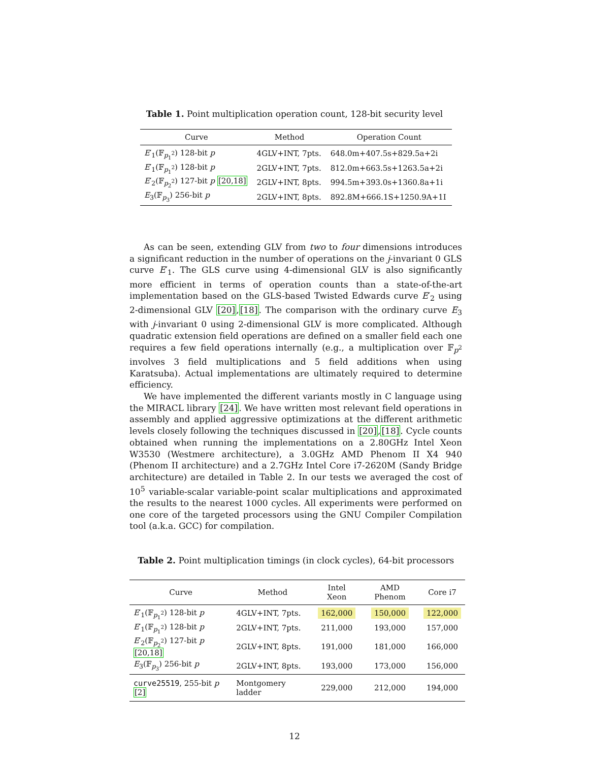Table 1. Point multiplication operation count, 128-bit security level
| Curve | Method | Operation Count |
| --- | --- | --- |
| E ′<sub>1</sub>(𝔽<sub>p<sub>1</sub><sup>2</sup></sub>) 128-bit p | 4GLV+INT, 7pts. | 648.0m+407.5s+829.5a+2i |
| E ′<sub>1</sub>(𝔽<sub>p<sub>1</sub><sup>2</sup></sub>) 128-bit p | 2GLV+INT, 7pts. | 812.0m+663.5s+1263.5a+2i |
| E ′<sub>2</sub>(𝔽<sub>p<sub>2</sub><sup>2</sup></sub>) 127-bit p [20,18] | 2GLV+INT, 8pts. | 994.5m+393.0s+1360.8a+1i |
| E<sub>3</sub>(𝔽<sub>p<sub>3</sub></sub>) 256-bit p | 2GLV+INT, 8pts. | 892.8M+666.1S+1250.9A+1I |
As can be seen, extending GLV from two to four dimensions introduces a significant reduction in the number of operations on the j-invariant 0 GLS curve E′<sub>1</sub>. The GLS curve using 4-dimensional GLV is also significantly more efficient in terms of operation counts than a state-of-the-art implementation based on the GLS-based Twisted Edwards curve E′<sub>2</sub> using 2-dimensional GLV [20],[18]. The comparison with the ordinary curve E<sub>3</sub> with j-invariant 0 using 2-dimensional GLV is more complicated. Although quadratic extension field operations are defined on a smaller field each one requires a few field operations internally (e.g., a multiplication over 𝔽<sub>p<sup>2</sup></sub> involves 3 field multiplications and 5 field additions when using Karatsuba). Actual implementations are ultimately required to determine efficiency.
We have implemented the different variants mostly in C language using the MIRACL library [24]. We have written most relevant field operations in assembly and applied aggressive optimizations at the different arithmetic levels closely following the techniques discussed in [20],[18]. Cycle counts obtained when running the implementations on a 2.80GHz Intel Xeon W3530 (Westmere architecture), a 3.0GHz AMD Phenom II X4 940 (Phenom II architecture) and a 2.7GHz Intel Core i7-2620M (Sandy Bridge architecture) are detailed in Table 2. In our tests we averaged the cost of 10<sup>5</sup> variable-scalar variable-point scalar multiplications and approximated the results to the nearest 1000 cycles. All experiments were performed on one core of the targeted processors using the GNU Compiler Compilation tool (a.k.a. GCC) for compilation.
Table 2. Point multiplication timings (in clock cycles), 64-bit processors
| Curve | Method | Intel Xeon | AMD Phenom | Core i7 |
| --- | --- | --- | --- | --- |
| E ′<sub>1</sub>(𝔽<sub>p<sub>1</sub><sup>2</sup></sub>) 128-bit p | 4GLV+INT, 7pts. | 162,000 | 150,000 | 122,000 |
| E ′<sub>1</sub>(𝔽<sub>p<sub>1</sub><sup>2</sup></sub>) 128-bit p | 2GLV+INT, 7pts. | 211,000 | 193,000 | 157,000 |
| E ′<sub>2</sub>(𝔽<sub>p<sub>2</sub><sup>2</sup></sub>) 127-bit p [20,18] | 2GLV+INT, 8pts. | 191,000 | 181,000 | 166,000 |
| E<sub>3</sub>(𝔽<sub>p<sub>3</sub></sub>) 256-bit p | 2GLV+INT, 8pts. | 193,000 | 173,000 | 156,000 |
| curve25519 , 255-bit p [2] | Montgomery ladder | 229,000 | 212,000 | 194,000 |
12